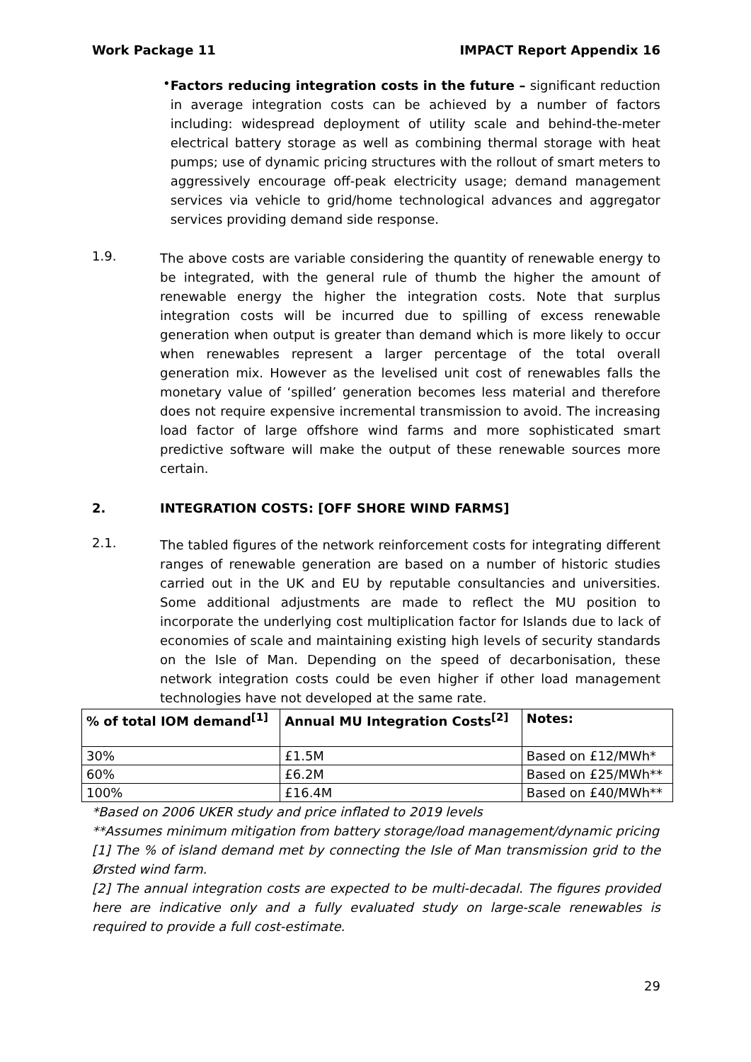Work Package 11 IMPACT Report Appendix 16
•
Factors reducing integration costs in the future – significant reduction in average integration costs can be achieved by a number of factors including: widespread deployment of utility scale and behind-the-meter electrical battery storage as well as combining thermal storage with heat pumps; use of dynamic pricing structures with the rollout of smart meters to aggressively encourage off-peak electricity usage; demand management services via vehicle to grid/home technological advances and aggregator services providing demand side response.
1.9.
The above costs are variable considering the quantity of renewable energy to be integrated, with the general rule of thumb the higher the amount of renewable energy the higher the integration costs. Note that surplus integration costs will be incurred due to spilling of excess renewable generation when output is greater than demand which is more likely to occur when renewables represent a larger percentage of the total overall generation mix. However as the levelised unit cost of renewables falls the monetary value of ‘spilled’ generation becomes less material and therefore does not require expensive incremental transmission to avoid. The increasing load factor of large offshore wind farms and more sophisticated smart predictive software will make the output of these renewable sources more certain.
2. INTEGRATION COSTS: [OFF SHORE WIND FARMS]
2.1.
The tabled figures of the network reinforcement costs for integrating different ranges of renewable generation are based on a number of historic studies carried out in the UK and EU by reputable consultancies and universities. Some additional adjustments are made to reflect the MU position to incorporate the underlying cost multiplication factor for Islands due to lack of economies of scale and maintaining existing high levels of security standards on the Isle of Man. Depending on the speed of decarbonisation, these network integration costs could be even higher if other load management technologies have not developed at the same rate.
| % of total IOM demand<sup>[1]</sup> | Annual MU Integration Costs<sup>[2]</sup> | Notes: |
| --- | --- | --- |
| 30% | £1.5M | Based on £12/MWh* |
| 60% | £6.2M | Based on £25/MWh** |
| 100% | £16.4M | Based on £40/MWh** |
*Based on 2006 UKER study and price inflated to 2019 levels
**Assumes minimum mitigation from battery storage/load management/dynamic pricing
[1] The % of island demand met by connecting the Isle of Man transmission grid to the Ørsted wind farm.
[2] The annual integration costs are expected to be multi-decadal. The figures provided here are indicative only and a fully evaluated study on large-scale renewables is required to provide a full cost-estimate.
29